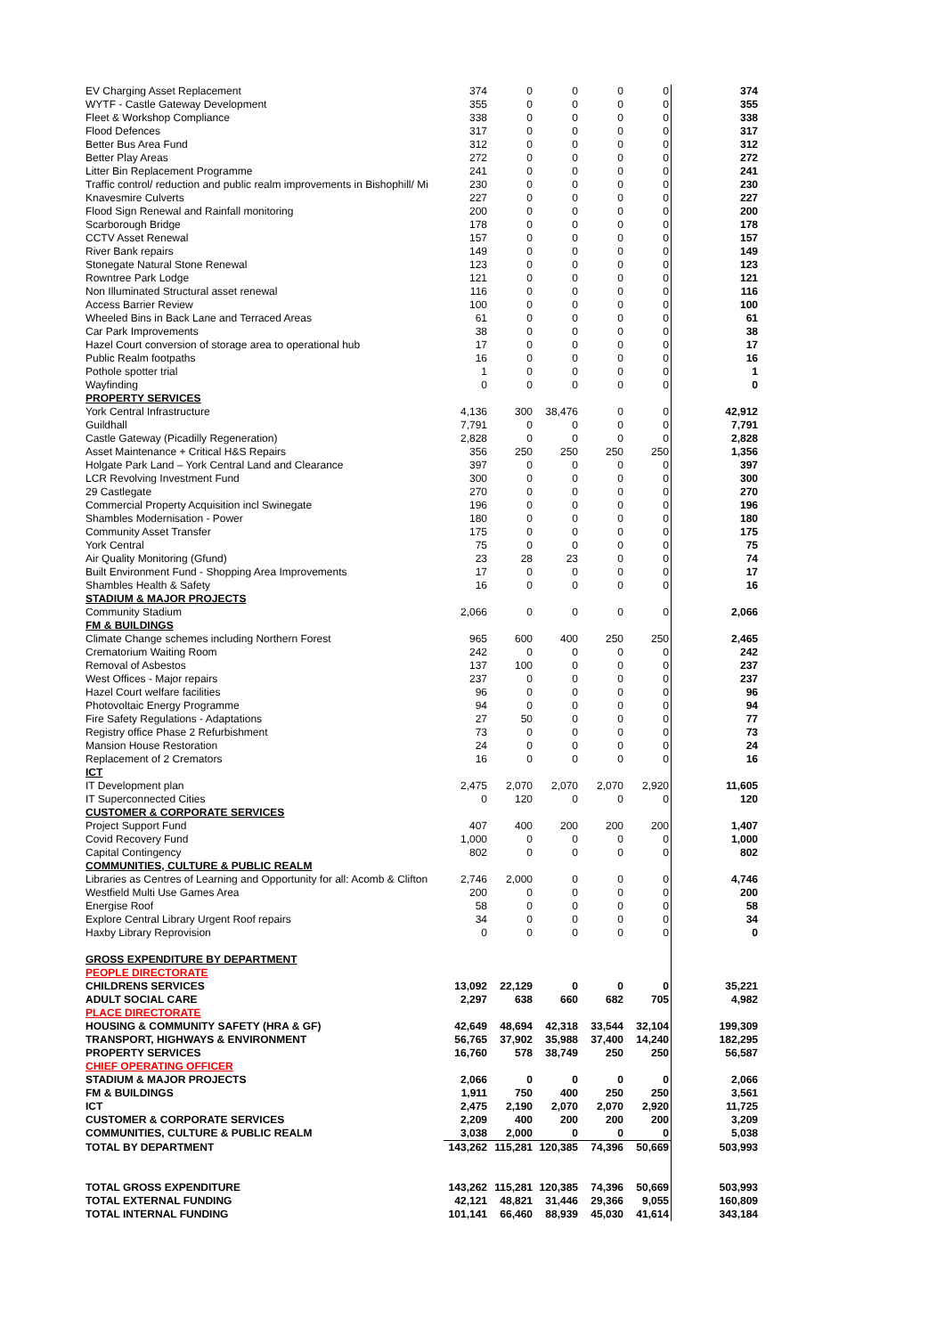| EV Charging Asset Replacement | 374 | 0 | 0 | 0 | 0 | 374 |
| WYTF - Castle Gateway Development | 355 | 0 | 0 | 0 | 0 | 355 |
| Fleet & Workshop Compliance | 338 | 0 | 0 | 0 | 0 | 338 |
| Flood Defences | 317 | 0 | 0 | 0 | 0 | 317 |
| Better Bus Area Fund | 312 | 0 | 0 | 0 | 0 | 312 |
| Better Play Areas | 272 | 0 | 0 | 0 | 0 | 272 |
| Litter Bin Replacement Programme | 241 | 0 | 0 | 0 | 0 | 241 |
| Traffic control/ reduction and public realm improvements in Bishophill/ Mi | 230 | 0 | 0 | 0 | 0 | 230 |
| Knavesmire Culverts | 227 | 0 | 0 | 0 | 0 | 227 |
| Flood Sign Renewal and Rainfall monitoring | 200 | 0 | 0 | 0 | 0 | 200 |
| Scarborough Bridge | 178 | 0 | 0 | 0 | 0 | 178 |
| CCTV Asset Renewal | 157 | 0 | 0 | 0 | 0 | 157 |
| River Bank repairs | 149 | 0 | 0 | 0 | 0 | 149 |
| Stonegate Natural Stone Renewal | 123 | 0 | 0 | 0 | 0 | 123 |
| Rowntree Park Lodge | 121 | 0 | 0 | 0 | 0 | 121 |
| Non Illuminated Structural asset renewal | 116 | 0 | 0 | 0 | 0 | 116 |
| Access Barrier Review | 100 | 0 | 0 | 0 | 0 | 100 |
| Wheeled Bins in Back Lane and Terraced Areas | 61 | 0 | 0 | 0 | 0 | 61 |
| Car Park Improvements | 38 | 0 | 0 | 0 | 0 | 38 |
| Hazel Court conversion of storage area to operational hub | 17 | 0 | 0 | 0 | 0 | 17 |
| Public Realm footpaths | 16 | 0 | 0 | 0 | 0 | 16 |
| Pothole spotter trial | 1 | 0 | 0 | 0 | 0 | 1 |
| Wayfinding | 0 | 0 | 0 | 0 | 0 | 0 |
| PROPERTY SERVICES | | | | | | |
| York Central Infrastructure | 4,136 | 300 | 38,476 | 0 | 0 | 42,912 |
| Guildhall | 7,791 | 0 | 0 | 0 | 0 | 7,791 |
| Castle Gateway (Picadilly Regeneration) | 2,828 | 0 | 0 | 0 | 0 | 2,828 |
| Asset Maintenance + Critical H&S Repairs | 356 | 250 | 250 | 250 | 250 | 1,356 |
| Holgate Park Land – York Central Land and Clearance | 397 | 0 | 0 | 0 | 0 | 397 |
| LCR Revolving Investment Fund | 300 | 0 | 0 | 0 | 0 | 300 |
| 29 Castlegate | 270 | 0 | 0 | 0 | 0 | 270 |
| Commercial Property Acquisition incl Swinegate | 196 | 0 | 0 | 0 | 0 | 196 |
| Shambles Modernisation - Power | 180 | 0 | 0 | 0 | 0 | 180 |
| Community Asset Transfer | 175 | 0 | 0 | 0 | 0 | 175 |
| York Central | 75 | 0 | 0 | 0 | 0 | 75 |
| Air Quality Monitoring (Gfund) | 23 | 28 | 23 | 0 | 0 | 74 |
| Built Environment Fund - Shopping Area Improvements | 17 | 0 | 0 | 0 | 0 | 17 |
| Shambles Health & Safety | 16 | 0 | 0 | 0 | 0 | 16 |
| STADIUM & MAJOR PROJECTS | | | | | | |
| Community Stadium | 2,066 | 0 | 0 | 0 | 0 | 2,066 |
| FM & BUILDINGS | | | | | | |
| Climate Change schemes including Northern Forest | 965 | 600 | 400 | 250 | 250 | 2,465 |
| Crematorium Waiting Room | 242 | 0 | 0 | 0 | 0 | 242 |
| Removal of Asbestos | 137 | 100 | 0 | 0 | 0 | 237 |
| West Offices - Major repairs | 237 | 0 | 0 | 0 | 0 | 237 |
| Hazel Court welfare facilities | 96 | 0 | 0 | 0 | 0 | 96 |
| Photovoltaic Energy Programme | 94 | 0 | 0 | 0 | 0 | 94 |
| Fire Safety Regulations - Adaptations | 27 | 50 | 0 | 0 | 0 | 77 |
| Registry office Phase 2 Refurbishment | 73 | 0 | 0 | 0 | 0 | 73 |
| Mansion House Restoration | 24 | 0 | 0 | 0 | 0 | 24 |
| Replacement of 2 Cremators | 16 | 0 | 0 | 0 | 0 | 16 |
| ICT | | | | | | |
| IT Development plan | 2,475 | 2,070 | 2,070 | 2,070 | 2,920 | 11,605 |
| IT Superconnected Cities | 0 | 120 | 0 | 0 | 0 | 120 |
| CUSTOMER & CORPORATE SERVICES | | | | | | |
| Project Support Fund | 407 | 400 | 200 | 200 | 200 | 1,407 |
| Covid Recovery Fund | 1,000 | 0 | 0 | 0 | 0 | 1,000 |
| Capital Contingency | 802 | 0 | 0 | 0 | 0 | 802 |
| COMMUNITIES, CULTURE & PUBLIC REALM | | | | | | |
| Libraries as Centres of Learning and Opportunity for all: Acomb & Clifton | 2,746 | 2,000 | 0 | 0 | 0 | 4,746 |
| Westfield Multi Use Games Area | 200 | 0 | 0 | 0 | 0 | 200 |
| Energise Roof | 58 | 0 | 0 | 0 | 0 | 58 |
| Explore Central Library Urgent Roof repairs | 34 | 0 | 0 | 0 | 0 | 34 |
| Haxby Library Reprovision | 0 | 0 | 0 | 0 | 0 | 0 |
| GROSS EXPENDITURE BY DEPARTMENT | | | | | | |
| PEOPLE DIRECTORATE | | | | | | |
| CHILDRENS SERVICES | 13,092 | 22,129 | 0 | 0 | 0 | 35,221 |
| ADULT SOCIAL CARE | 2,297 | 638 | 660 | 682 | 705 | 4,982 |
| PLACE DIRECTORATE | | | | | | |
| HOUSING & COMMUNITY SAFETY (HRA & GF) | 42,649 | 48,694 | 42,318 | 33,544 | 32,104 | 199,309 |
| TRANSPORT, HIGHWAYS & ENVIRONMENT | 56,765 | 37,902 | 35,988 | 37,400 | 14,240 | 182,295 |
| PROPERTY SERVICES | 16,760 | 578 | 38,749 | 250 | 250 | 56,587 |
| CHIEF OPERATING OFFICER | | | | | | |
| STADIUM & MAJOR PROJECTS | 2,066 | 0 | 0 | 0 | 0 | 2,066 |
| FM & BUILDINGS | 1,911 | 750 | 400 | 250 | 250 | 3,561 |
| ICT | 2,475 | 2,190 | 2,070 | 2,070 | 2,920 | 11,725 |
| CUSTOMER & CORPORATE SERVICES | 2,209 | 400 | 200 | 200 | 200 | 3,209 |
| COMMUNITIES, CULTURE & PUBLIC REALM | 3,038 | 2,000 | 0 | 0 | 0 | 5,038 |
| TOTAL BY DEPARTMENT | 143,262 | 115,281 | 120,385 | 74,396 | 50,669 | 503,993 |
| TOTAL GROSS EXPENDITURE | 143,262 | 115,281 | 120,385 | 74,396 | 50,669 | 503,993 |
| TOTAL EXTERNAL FUNDING | 42,121 | 48,821 | 31,446 | 29,366 | 9,055 | 160,809 |
| TOTAL INTERNAL FUNDING | 101,141 | 66,460 | 88,939 | 45,030 | 41,614 | 343,184 |